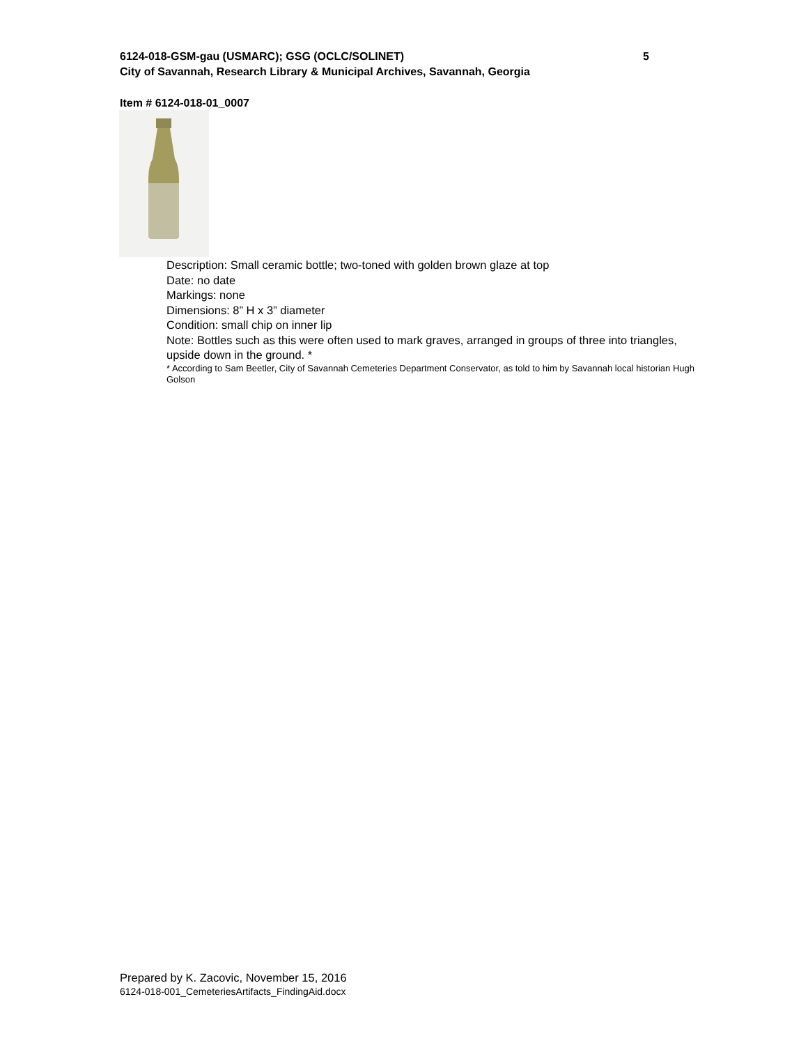6124-018-GSM-gau (USMARC); GSG (OCLC/SOLINET) 5
City of Savannah, Research Library & Municipal Archives, Savannah, Georgia
Item # 6124-018-01_0007
Description: Small ceramic bottle; two-toned with golden brown glaze at top
Date: no date
Markings: none
Dimensions: 8” H x 3” diameter
Condition: small chip on inner lip
Note: Bottles such as this were often used to mark graves, arranged in groups of three into triangles, upside down in the ground. *
* According to Sam Beetler, City of Savannah Cemeteries Department Conservator, as told to him by Savannah local historian Hugh Golson
Prepared by K. Zacovic, November 15, 2016
6124-018-001_CemeteriesArtifacts_FindingAid.docx